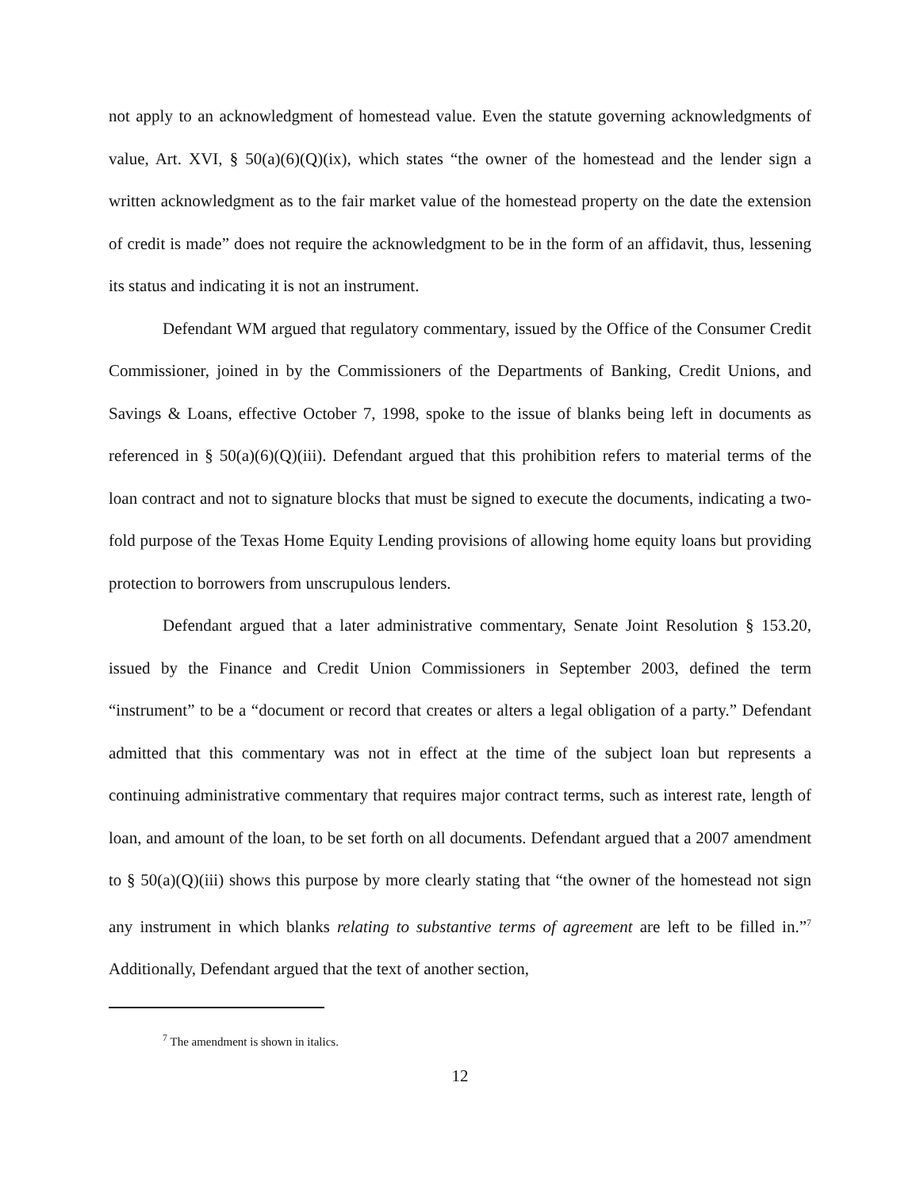not apply to an acknowledgment of homestead value. Even the statute governing acknowledgments of value, Art. XVI, § 50(a)(6)(Q)(ix), which states “the owner of the homestead and the lender sign a written acknowledgment as to the fair market value of the homestead property on the date the extension of credit is made” does not require the acknowledgment to be in the form of an affidavit, thus, lessening its status and indicating it is not an instrument.
Defendant WM argued that regulatory commentary, issued by the Office of the Consumer Credit Commissioner, joined in by the Commissioners of the Departments of Banking, Credit Unions, and Savings & Loans, effective October 7, 1998, spoke to the issue of blanks being left in documents as referenced in § 50(a)(6)(Q)(iii). Defendant argued that this prohibition refers to material terms of the loan contract and not to signature blocks that must be signed to execute the documents, indicating a two-fold purpose of the Texas Home Equity Lending provisions of allowing home equity loans but providing protection to borrowers from unscrupulous lenders.
Defendant argued that a later administrative commentary, Senate Joint Resolution § 153.20, issued by the Finance and Credit Union Commissioners in September 2003, defined the term “instrument” to be a “document or record that creates or alters a legal obligation of a party.” Defendant admitted that this commentary was not in effect at the time of the subject loan but represents a continuing administrative commentary that requires major contract terms, such as interest rate, length of loan, and amount of the loan, to be set forth on all documents. Defendant argued that a 2007 amendment to § 50(a)(Q)(iii) shows this purpose by more clearly stating that “the owner of the homestead not sign any instrument in which blanks relating to substantive terms of agreement are left to be filled in.”<sup>7</sup> Additionally, Defendant argued that the text of another section,
<sup>7</sup> The amendment is shown in italics.
12